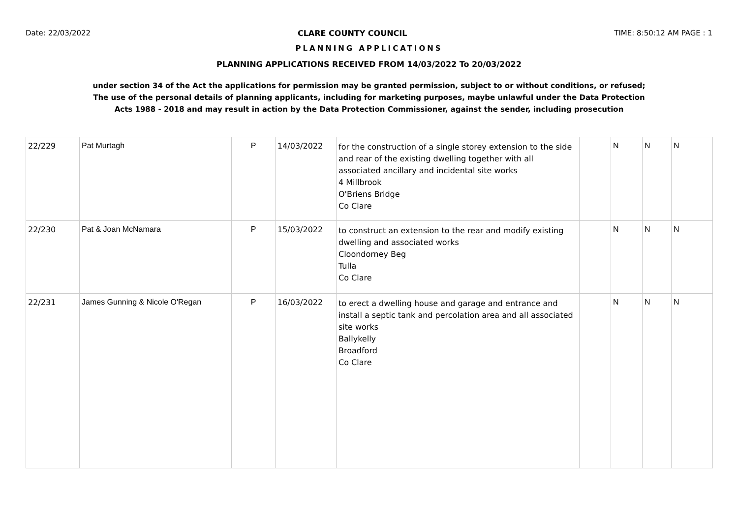Date: 22/03/2022 CLARE COUNTY COUNCIL TIME: 8:50:12 AM PAGE : 1
PLANNING APPLICATIONS
PLANNING APPLICATIONS RECEIVED FROM 14/03/2022 To 20/03/2022
under section 34 of the Act the applications for permission may be granted permission, subject to or without conditions, or refused;
The use of the personal details of planning applicants, including for marketing purposes, maybe unlawful under the Data Protection
Acts 1988 - 2018 and may result in action by the Data Protection Commissioner, against the sender, including prosecution
| 22/229 | Pat Murtagh | P | 14/03/2022 | for the construction of a single storey extension to the side and rear of the existing dwelling together with all associated ancillary and incidental site works 4 Millbrook O'Briens Bridge Co Clare | | N | N | N |
| 22/230 | Pat & Joan McNamara | P | 15/03/2022 | to construct an extension to the rear and modify existing dwelling and associated works Cloondorney Beg Tulla Co Clare | | N | N | N |
| 22/231 | James Gunning & Nicole O'Regan | P | 16/03/2022 | to erect a dwelling house and garage and entrance and install a septic tank and percolation area and all associated site works Ballykelly Broadford Co Clare | | N | N | N |